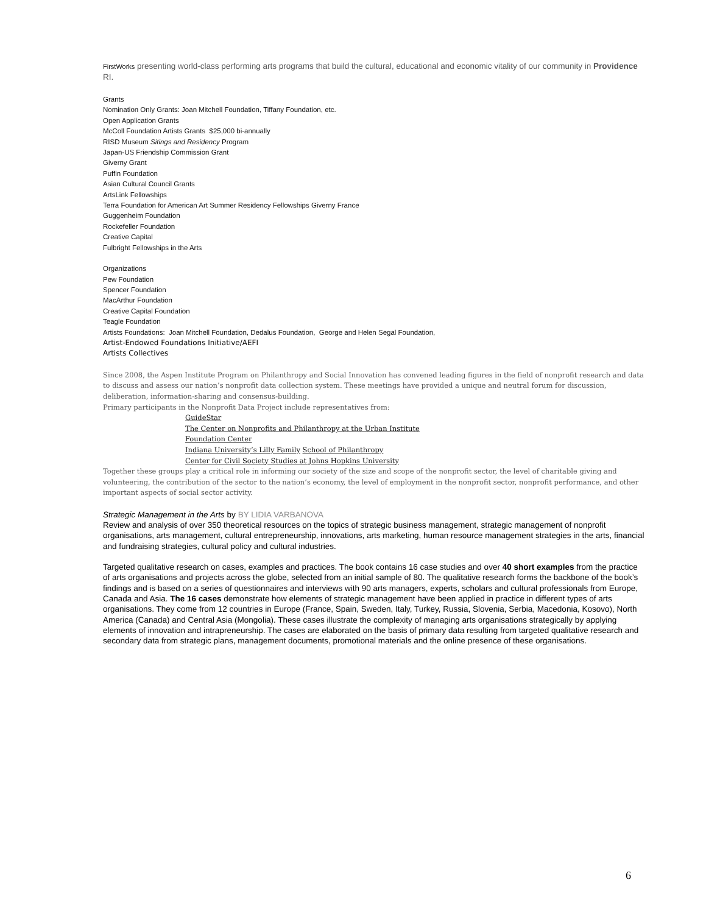FirstWorks presenting world-class performing arts programs that build the cultural, educational and economic vitality of our community in Providence RI.
Grants
Nomination Only Grants: Joan Mitchell Foundation, Tiffany Foundation, etc.
Open Application Grants
McColl Foundation Artists Grants $25,000 bi-annually
RISD Museum Sitings and Residency Program
Japan-US Friendship Commission Grant
Giverny Grant
Puffin Foundation
Asian Cultural Council Grants
ArtsLink Fellowships
Terra Foundation for American Art Summer Residency Fellowships Giverny France
Guggenheim Foundation
Rockefeller Foundation
Creative Capital
Fulbright Fellowships in the Arts
Organizations
Pew Foundation
Spencer Foundation
MacArthur Foundation
Creative Capital Foundation
Teagle Foundation
Artists Foundations: Joan Mitchell Foundation, Dedalus Foundation, George and Helen Segal Foundation,
Artist-Endowed Foundations Initiative/AEFI
Artists Collectives
Since 2008, the Aspen Institute Program on Philanthropy and Social Innovation has convened leading figures in the field of nonprofit research and data to discuss and assess our nation’s nonprofit data collection system. These meetings have provided a unique and neutral forum for discussion, deliberation, information-sharing and consensus-building.
Primary participants in the Nonprofit Data Project include representatives from:
GuideStar
The Center on Nonprofits and Philanthropy at the Urban Institute
Foundation Center
Indiana University’s Lilly Family School of Philanthropy
Center for Civil Society Studies at Johns Hopkins University
Together these groups play a critical role in informing our society of the size and scope of the nonprofit sector, the level of charitable giving and volunteering, the contribution of the sector to the nation’s economy, the level of employment in the nonprofit sector, nonprofit performance, and other important aspects of social sector activity.
Strategic Management in the Arts by BY LIDIA VARBANOVA
Review and analysis of over 350 theoretical resources on the topics of strategic business management, strategic management of nonprofit organisations, arts management, cultural entrepreneurship, innovations, arts marketing, human resource management strategies in the arts, financial and fundraising strategies, cultural policy and cultural industries.
Targeted qualitative research on cases, examples and practices. The book contains 16 case studies and over 40 short examples from the practice of arts organisations and projects across the globe, selected from an initial sample of 80. The qualitative research forms the backbone of the book’s findings and is based on a series of questionnaires and interviews with 90 arts managers, experts, scholars and cultural professionals from Europe, Canada and Asia. The 16 cases demonstrate how elements of strategic management have been applied in practice in different types of arts organisations. They come from 12 countries in Europe (France, Spain, Sweden, Italy, Turkey, Russia, Slovenia, Serbia, Macedonia, Kosovo), North America (Canada) and Central Asia (Mongolia). These cases illustrate the complexity of managing arts organisations strategically by applying elements of innovation and intrapreneurship. The cases are elaborated on the basis of primary data resulting from targeted qualitative research and secondary data from strategic plans, management documents, promotional materials and the online presence of these organisations.
6